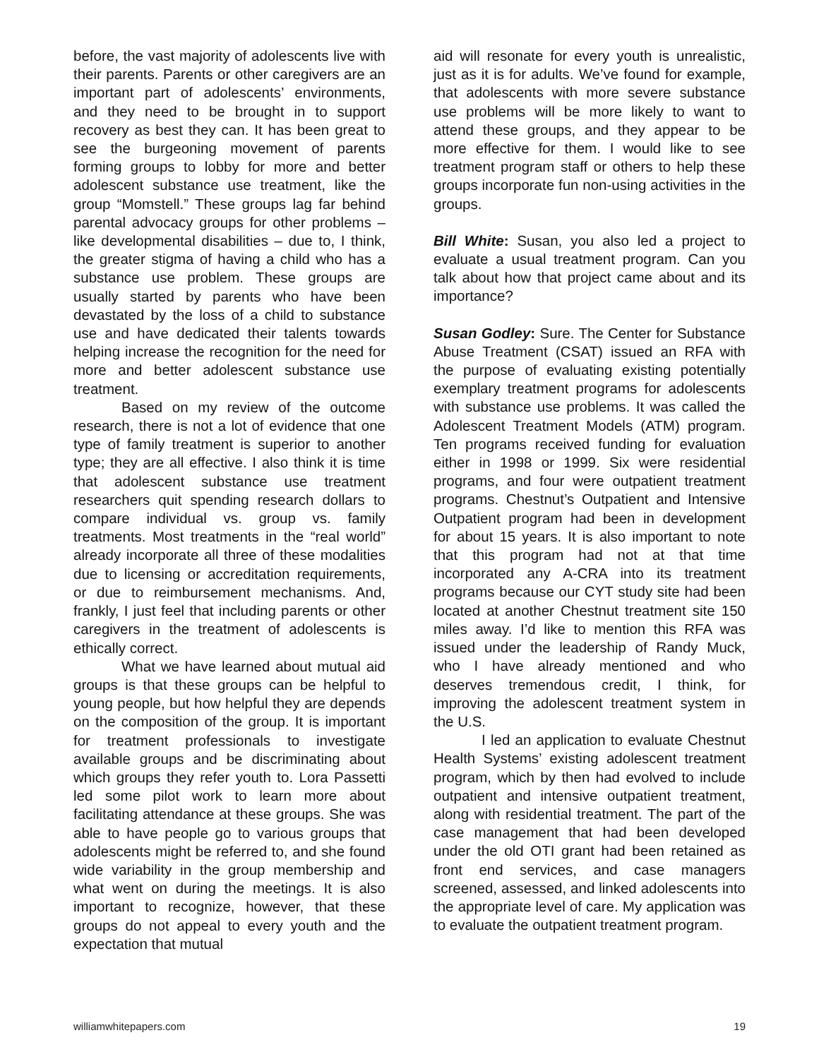before, the vast majority of adolescents live with their parents. Parents or other caregivers are an important part of adolescents’ environments, and they need to be brought in to support recovery as best they can. It has been great to see the burgeoning movement of parents forming groups to lobby for more and better adolescent substance use treatment, like the group “Momstell.” These groups lag far behind parental advocacy groups for other problems – like developmental disabilities – due to, I think, the greater stigma of having a child who has a substance use problem. These groups are usually started by parents who have been devastated by the loss of a child to substance use and have dedicated their talents towards helping increase the recognition for the need for more and better adolescent substance use treatment.
Based on my review of the outcome research, there is not a lot of evidence that one type of family treatment is superior to another type; they are all effective. I also think it is time that adolescent substance use treatment researchers quit spending research dollars to compare individual vs. group vs. family treatments. Most treatments in the “real world” already incorporate all three of these modalities due to licensing or accreditation requirements, or due to reimbursement mechanisms. And, frankly, I just feel that including parents or other caregivers in the treatment of adolescents is ethically correct.
What we have learned about mutual aid groups is that these groups can be helpful to young people, but how helpful they are depends on the composition of the group. It is important for treatment professionals to investigate available groups and be discriminating about which groups they refer youth to. Lora Passetti led some pilot work to learn more about facilitating attendance at these groups. She was able to have people go to various groups that adolescents might be referred to, and she found wide variability in the group membership and what went on during the meetings. It is also important to recognize, however, that these groups do not appeal to every youth and the expectation that mutual
aid will resonate for every youth is unrealistic, just as it is for adults. We’ve found for example, that adolescents with more severe substance use problems will be more likely to want to attend these groups, and they appear to be more effective for them. I would like to see treatment program staff or others to help these groups incorporate fun non-using activities in the groups.
Bill White: Susan, you also led a project to evaluate a usual treatment program. Can you talk about how that project came about and its importance?
Susan Godley: Sure. The Center for Substance Abuse Treatment (CSAT) issued an RFA with the purpose of evaluating existing potentially exemplary treatment programs for adolescents with substance use problems. It was called the Adolescent Treatment Models (ATM) program. Ten programs received funding for evaluation either in 1998 or 1999. Six were residential programs, and four were outpatient treatment programs. Chestnut’s Outpatient and Intensive Outpatient program had been in development for about 15 years. It is also important to note that this program had not at that time incorporated any A-CRA into its treatment programs because our CYT study site had been located at another Chestnut treatment site 150 miles away. I’d like to mention this RFA was issued under the leadership of Randy Muck, who I have already mentioned and who deserves tremendous credit, I think, for improving the adolescent treatment system in the U.S.
I led an application to evaluate Chestnut Health Systems’ existing adolescent treatment program, which by then had evolved to include outpatient and intensive outpatient treatment, along with residential treatment. The part of the case management that had been developed under the old OTI grant had been retained as front end services, and case managers screened, assessed, and linked adolescents into the appropriate level of care. My application was to evaluate the outpatient treatment program.
williamwhitepapers.com 19